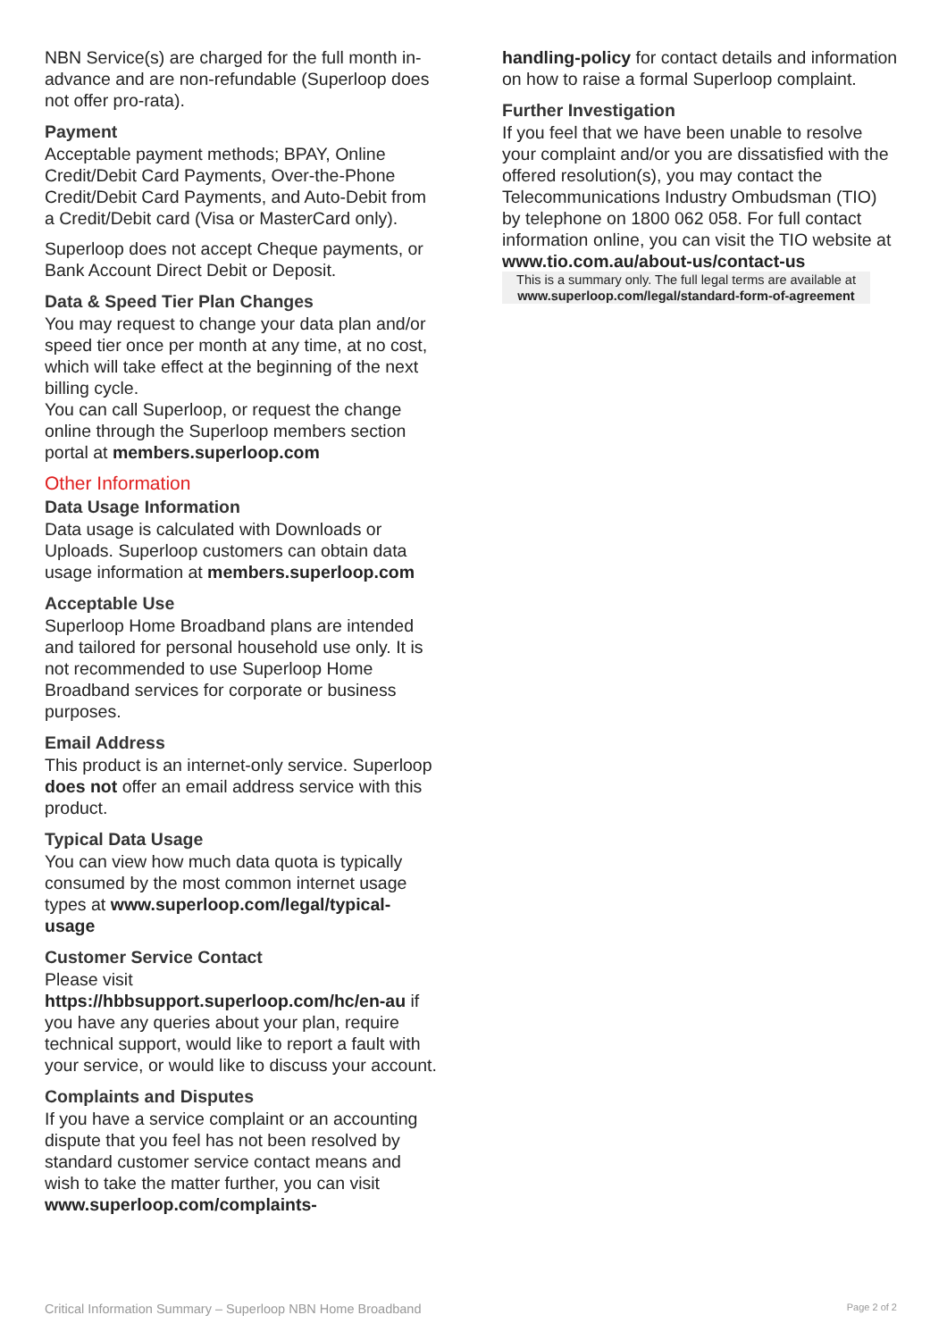NBN Service(s) are charged for the full month in-advance and are non-refundable (Superloop does not offer pro-rata).
Payment
Acceptable payment methods; BPAY, Online Credit/Debit Card Payments, Over-the-Phone Credit/Debit Card Payments, and Auto-Debit from a Credit/Debit card (Visa or MasterCard only).
Superloop does not accept Cheque payments, or Bank Account Direct Debit or Deposit.
Data & Speed Tier Plan Changes
You may request to change your data plan and/or speed tier once per month at any time, at no cost, which will take effect at the beginning of the next billing cycle.
You can call Superloop, or request the change online through the Superloop members section portal at members.superloop.com
Other Information
Data Usage Information
Data usage is calculated with Downloads or Uploads. Superloop customers can obtain data usage information at members.superloop.com
Acceptable Use
Superloop Home Broadband plans are intended and tailored for personal household use only. It is not recommended to use Superloop Home Broadband services for corporate or business purposes.
Email Address
This product is an internet-only service. Superloop does not offer an email address service with this product.
Typical Data Usage
You can view how much data quota is typically consumed by the most common internet usage types at www.superloop.com/legal/typical-usage
Customer Service Contact
Please visit https://hbbsupport.superloop.com/hc/en-au if you have any queries about your plan, require technical support, would like to report a fault with your service, or would like to discuss your account.
Complaints and Disputes
If you have a service complaint or an accounting dispute that you feel has not been resolved by standard customer service contact means and wish to take the matter further, you can visit www.superloop.com/complaints-
handling-policy for contact details and information on how to raise a formal Superloop complaint.
Further Investigation
If you feel that we have been unable to resolve your complaint and/or you are dissatisfied with the offered resolution(s), you may contact the Telecommunications Industry Ombudsman (TIO) by telephone on 1800 062 058. For full contact information online, you can visit the TIO website at www.tio.com.au/about-us/contact-us
This is a summary only. The full legal terms are available at www.superloop.com/legal/standard-form-of-agreement
Critical Information Summary – Superloop NBN Home Broadband Page 2 of 2